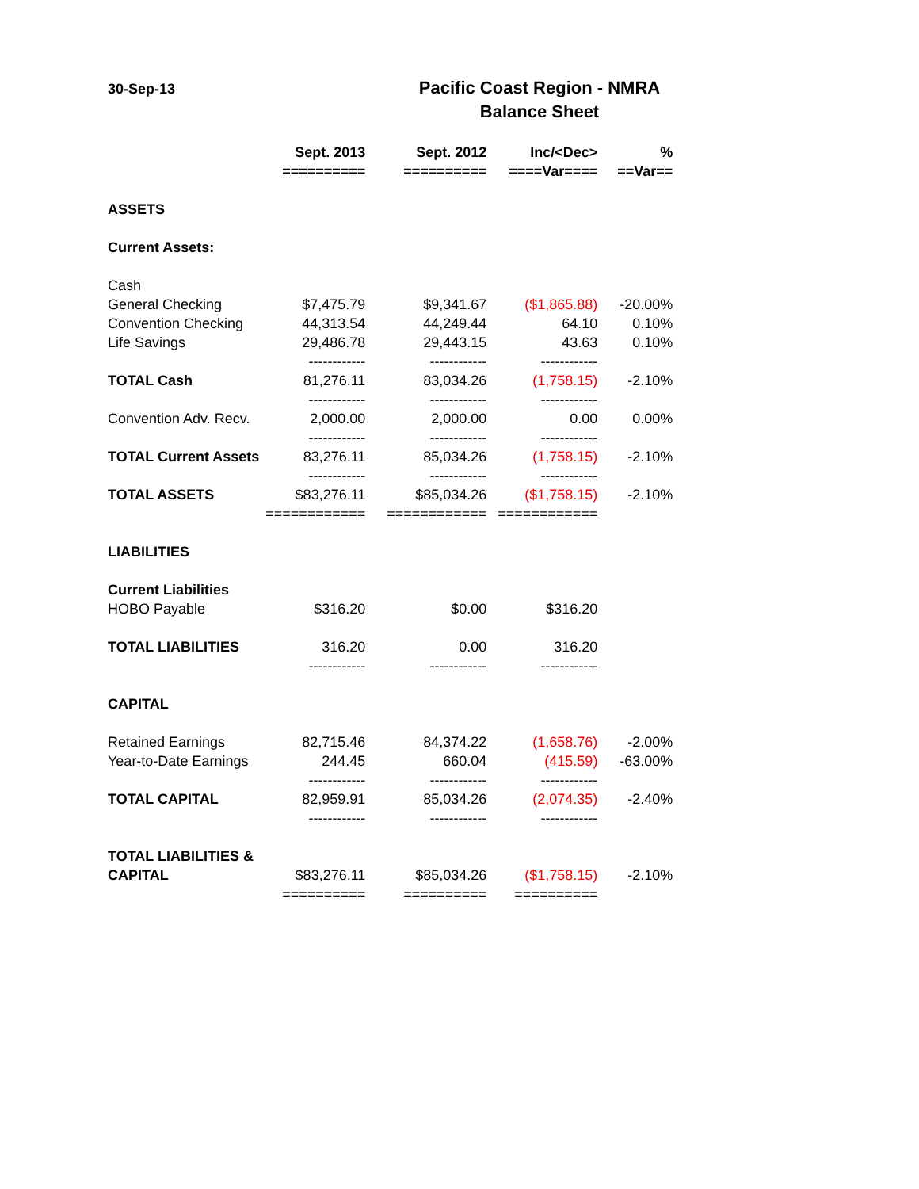30-Sep-13
Pacific Coast Region - NMRA
Balance Sheet
| | Sept. 2013 | Sept. 2012 | Inc/<Dec> | % |
| --- | --- | --- | --- | --- |
| | ========== | ========== | ====Var==== | ==Var== |
| ASSETS | | | | |
| Current Assets: | | | | |
| Cash | | | | |
| General Checking | $7,475.79 | $9,341.67 | ($1,865.88) | -20.00% |
| Convention Checking | 44,313.54 | 44,249.44 | 64.10 | 0.10% |
| Life Savings | 29,486.78 | 29,443.15 | 43.63 | 0.10% |
| | ------------ | ------------ | ------------ | |
| TOTAL Cash | 81,276.11 | 83,034.26 | (1,758.15) | -2.10% |
| | ------------ | ------------ | ------------ | |
| Convention Adv. Recv. | 2,000.00 | 2,000.00 | 0.00 | 0.00% |
| | ------------ | ------------ | ------------ | |
| TOTAL Current Assets | 83,276.11 | 85,034.26 | (1,758.15) | -2.10% |
| | ------------ | ------------ | ------------ | |
| TOTAL ASSETS | $83,276.11 | $85,034.26 | ($1,758.15) | -2.10% |
| | ============ | ============ | ============ | |
| LIABILITIES | | | | |
| Current Liabilities | | | | |
| HOBO Payable | $316.20 | $0.00 | $316.20 | |
| TOTAL LIABILITIES | 316.20 | 0.00 | 316.20 | |
| | ------------ | ------------ | ------------ | |
| CAPITAL | | | | |
| Retained Earnings | 82,715.46 | 84,374.22 | (1,658.76) | -2.00% |
| Year-to-Date Earnings | 244.45 | 660.04 | (415.59) | -63.00% |
| | ------------ | ------------ | ------------ | |
| TOTAL CAPITAL | 82,959.91 | 85,034.26 | (2,074.35) | -2.40% |
| | ------------ | ------------ | ------------ | |
| TOTAL LIABILITIES & | | | | |
| CAPITAL | $83,276.11 | $85,034.26 | ($1,758.15) | -2.10% |
| | ========== | ========== | ========== | |